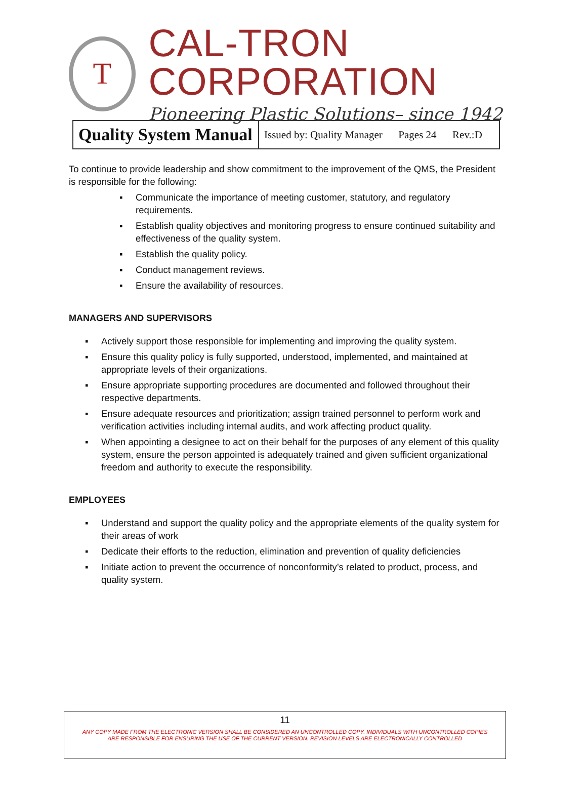T
CAL-TRON CORPORATION
Pioneering Plastic Solutions– since 1942
| Quality System Manual | Issued by: Quality Manager Pages 24 Rev.:D |
To continue to provide leadership and show commitment to the improvement of the QMS, the President is responsible for the following:
▪ Communicate the importance of meeting customer, statutory, and regulatory requirements.
▪ Establish quality objectives and monitoring progress to ensure continued suitability and effectiveness of the quality system.
▪ Establish the quality policy.
▪ Conduct management reviews.
▪ Ensure the availability of resources.
MANAGERS AND SUPERVISORS
▪ Actively support those responsible for implementing and improving the quality system.
▪ Ensure this quality policy is fully supported, understood, implemented, and maintained at appropriate levels of their organizations.
▪ Ensure appropriate supporting procedures are documented and followed throughout their respective departments.
▪ Ensure adequate resources and prioritization; assign trained personnel to perform work and verification activities including internal audits, and work affecting product quality.
▪ When appointing a designee to act on their behalf for the purposes of any element of this quality system, ensure the person appointed is adequately trained and given sufficient organizational freedom and authority to execute the responsibility.
EMPLOYEES
▪ Understand and support the quality policy and the appropriate elements of the quality system for their areas of work
▪ Dedicate their efforts to the reduction, elimination and prevention of quality deficiencies
▪ Initiate action to prevent the occurrence of nonconformity’s related to product, process, and quality system.
11
ANY COPY MADE FROM THE ELECTRONIC VERSION SHALL BE CONSIDERED AN UNCONTROLLED COPY. INDIVIDUALS WITH UNCONTROLLED COPIES
ARE RESPONSIBLE FOR ENSURING THE USE OF THE CURRENT VERSION. REVISION LEVELS ARE ELECTRONICALLY CONTROLLED